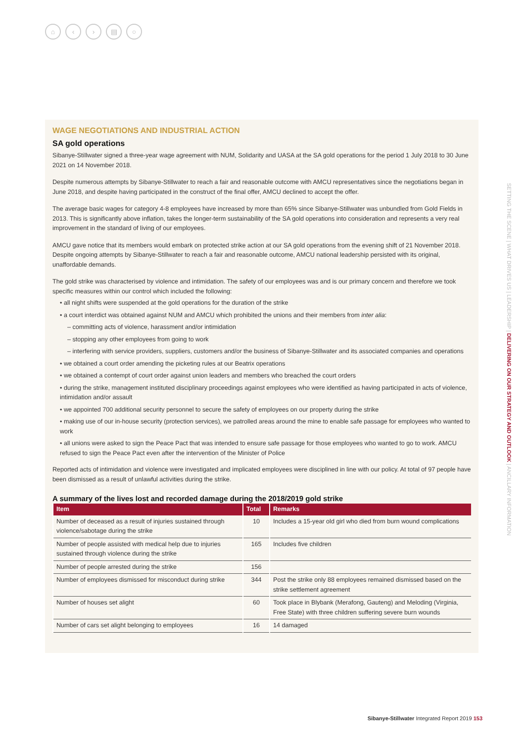⌂ ‹ › ▤ ○
SETTING THE SCENE | WHAT DRIVES US | LEADERSHIP | DELIVERING ON OUR STRATEGY AND OUTLOOK | ANCILLARY INFORMATION
WAGE NEGOTIATIONS AND INDUSTRIAL ACTION
SA gold operations
Sibanye-Stillwater signed a three-year wage agreement with NUM, Solidarity and UASA at the SA gold operations for the period 1 July 2018 to 30 June 2021 on 14 November 2018.
Despite numerous attempts by Sibanye-Stillwater to reach a fair and reasonable outcome with AMCU representatives since the negotiations began in June 2018, and despite having participated in the construct of the final offer, AMCU declined to accept the offer.
The average basic wages for category 4-8 employees have increased by more than 65% since Sibanye-Stillwater was unbundled from Gold Fields in 2013. This is significantly above inflation, takes the longer-term sustainability of the SA gold operations into consideration and represents a very real improvement in the standard of living of our employees.
AMCU gave notice that its members would embark on protected strike action at our SA gold operations from the evening shift of 21 November 2018. Despite ongoing attempts by Sibanye-Stillwater to reach a fair and reasonable outcome, AMCU national leadership persisted with its original, unaffordable demands.
The gold strike was characterised by violence and intimidation. The safety of our employees was and is our primary concern and therefore we took specific measures within our control which included the following:
• all night shifts were suspended at the gold operations for the duration of the strike
• a court interdict was obtained against NUM and AMCU which prohibited the unions and their members from inter alia:
– committing acts of violence, harassment and/or intimidation
– stopping any other employees from going to work
– interfering with service providers, suppliers, customers and/or the business of Sibanye-Stillwater and its associated companies and operations
• we obtained a court order amending the picketing rules at our Beatrix operations
• we obtained a contempt of court order against union leaders and members who breached the court orders
• during the strike, management instituted disciplinary proceedings against employees who were identified as having participated in acts of violence, intimidation and/or assault
• we appointed 700 additional security personnel to secure the safety of employees on our property during the strike
• making use of our in-house security (protection services), we patrolled areas around the mine to enable safe passage for employees who wanted to work
• all unions were asked to sign the Peace Pact that was intended to ensure safe passage for those employees who wanted to go to work. AMCU refused to sign the Peace Pact even after the intervention of the Minister of Police
Reported acts of intimidation and violence were investigated and implicated employees were disciplined in line with our policy. At total of 97 people have been dismissed as a result of unlawful activities during the strike.
A summary of the lives lost and recorded damage during the 2018/2019 gold strike
| Item | Total | Remarks |
| --- | --- | --- |
| Number of deceased as a result of injuries sustained through violence/sabotage during the strike | 10 | Includes a 15-year old girl who died from burn wound complications |
| Number of people assisted with medical help due to injuries sustained through violence during the strike | 165 | Includes five children |
| Number of people arrested during the strike | 156 | |
| Number of employees dismissed for misconduct during strike | 344 | Post the strike only 88 employees remained dismissed based on the strike settlement agreement |
| Number of houses set alight | 60 | Took place in Blybank (Merafong, Gauteng) and Meloding (Virginia, Free State) with three children suffering severe burn wounds |
| Number of cars set alight belonging to employees | 16 | 14 damaged |
Sibanye-Stillwater Integrated Report 2019 153